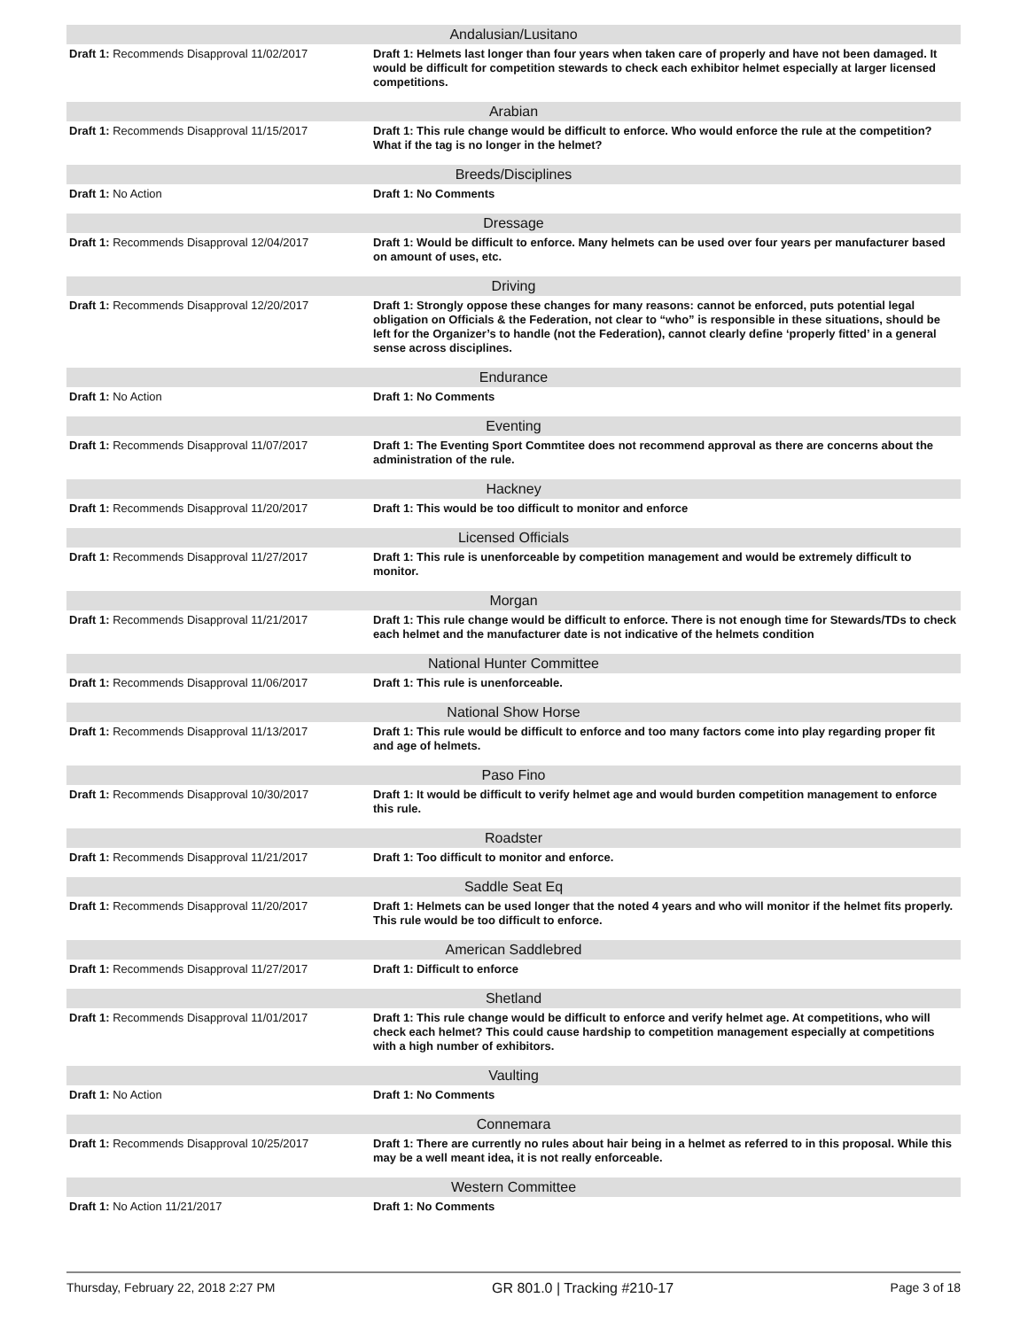| Andalusian/Lusitano | |
| --- | --- |
| Draft 1: Recommends Disapproval 11/02/2017 | Draft 1: Helmets last longer than four years when taken care of properly and have not been damaged. It would be difficult for competition stewards to check each exhibitor helmet especially at larger licensed competitions. |
| Arabian | |
| Draft 1: Recommends Disapproval 11/15/2017 | Draft 1: This rule change would be difficult to enforce. Who would enforce the rule at the competition? What if the tag is no longer in the helmet? |
| Breeds/Disciplines | |
| Draft 1: No Action | Draft 1: No Comments |
| Dressage | |
| Draft 1: Recommends Disapproval 12/04/2017 | Draft 1: Would be difficult to enforce. Many helmets can be used over four years per manufacturer based on amount of uses, etc. |
| Driving | |
| Draft 1: Recommends Disapproval 12/20/2017 | Draft 1: Strongly oppose these changes for many reasons: cannot be enforced, puts potential legal obligation on Officials & the Federation, not clear to “who” is responsible in these situations, should be left for the Organizer’s to handle (not the Federation), cannot clearly define ‘properly fitted’ in a general sense across disciplines. |
| Endurance | |
| Draft 1: No Action | Draft 1: No Comments |
| Eventing | |
| Draft 1: Recommends Disapproval 11/07/2017 | Draft 1: The Eventing Sport Commtitee does not recommend approval as there are concerns about the administration of the rule. |
| Hackney | |
| Draft 1: Recommends Disapproval 11/20/2017 | Draft 1: This would be too difficult to monitor and enforce |
| Licensed Officials | |
| Draft 1: Recommends Disapproval 11/27/2017 | Draft 1: This rule is unenforceable by competition management and would be extremely difficult to monitor. |
| Morgan | |
| Draft 1: Recommends Disapproval 11/21/2017 | Draft 1: This rule change would be difficult to enforce. There is not enough time for Stewards/TDs to check each helmet and the manufacturer date is not indicative of the helmets condition |
| National Hunter Committee | |
| Draft 1: Recommends Disapproval 11/06/2017 | Draft 1: This rule is unenforceable. |
| National Show Horse | |
| Draft 1: Recommends Disapproval 11/13/2017 | Draft 1: This rule would be difficult to enforce and too many factors come into play regarding proper fit and age of helmets. |
| Paso Fino | |
| Draft 1: Recommends Disapproval 10/30/2017 | Draft 1: It would be difficult to verify helmet age and would burden competition management to enforce this rule. |
| Roadster | |
| Draft 1: Recommends Disapproval 11/21/2017 | Draft 1: Too difficult to monitor and enforce. |
| Saddle Seat Eq | |
| Draft 1: Recommends Disapproval 11/20/2017 | Draft 1: Helmets can be used longer that the noted 4 years and who will monitor if the helmet fits properly. This rule would be too difficult to enforce. |
| American Saddlebred | |
| Draft 1: Recommends Disapproval 11/27/2017 | Draft 1: Difficult to enforce |
| Shetland | |
| Draft 1: Recommends Disapproval 11/01/2017 | Draft 1: This rule change would be difficult to enforce and verify helmet age. At competitions, who will check each helmet? This could cause hardship to competition management especially at competitions with a high number of exhibitors. |
| Vaulting | |
| Draft 1: No Action | Draft 1: No Comments |
| Connemara | |
| Draft 1: Recommends Disapproval 10/25/2017 | Draft 1: There are currently no rules about hair being in a helmet as referred to in this proposal. While this may be a well meant idea, it is not really enforceable. |
| Western Committee | |
| Draft 1: No Action 11/21/2017 | Draft 1: No Comments |
Thursday, February 22, 2018 2:27 PM GR 801.0 | Tracking #210-17 Page 3 of 18